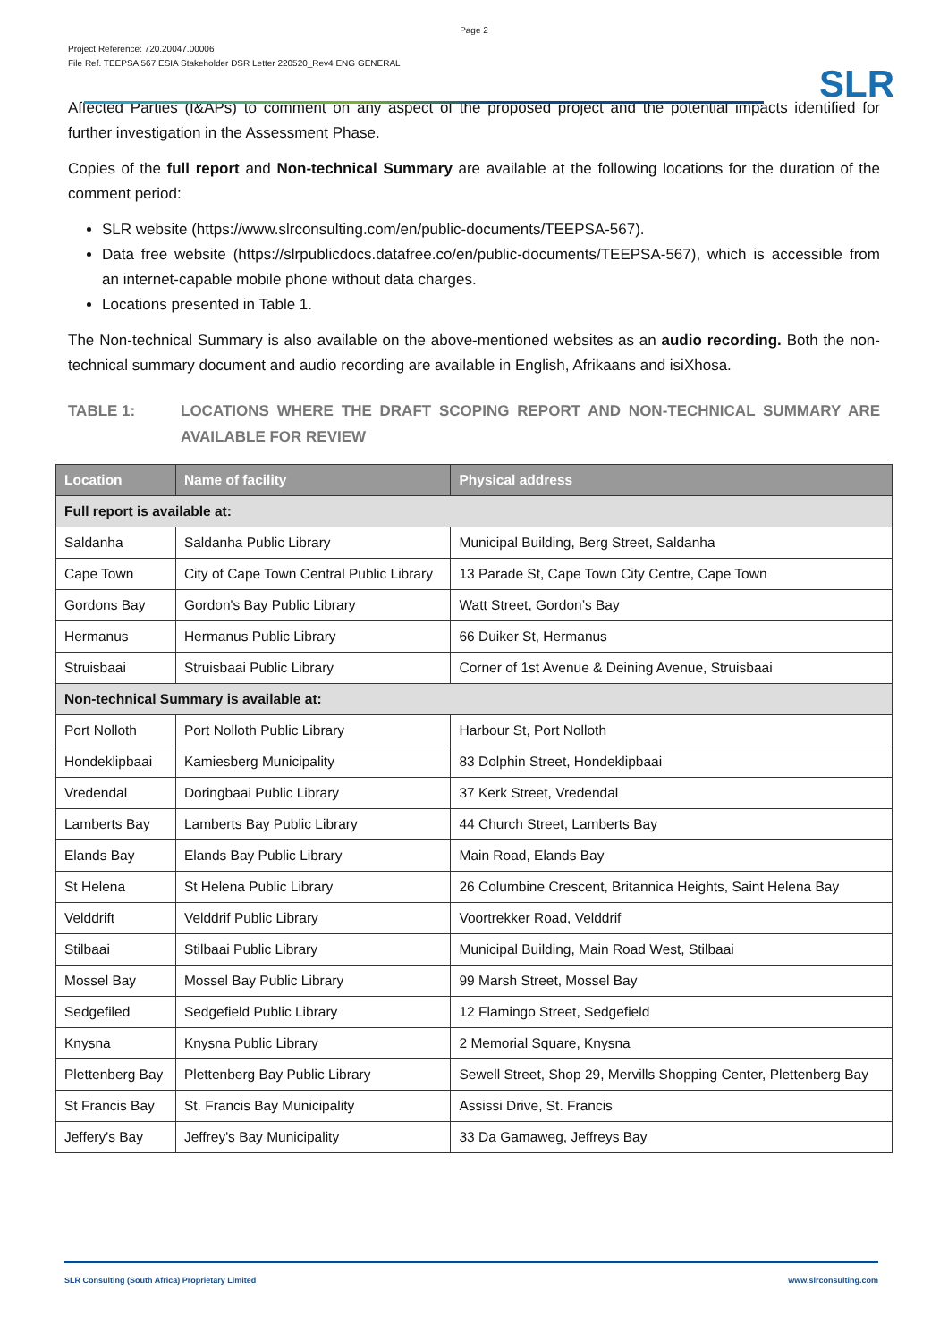Page 2
Project Reference: 720.20047.00006
File Ref. TEEPSA 567 ESIA Stakeholder DSR Letter 220520_Rev4 ENG GENERAL
SLR
Affected Parties (I&APs) to comment on any aspect of the proposed project and the potential impacts identified for further investigation in the Assessment Phase.
Copies of the full report and Non-technical Summary are available at the following locations for the duration of the comment period:
SLR website (https://www.slrconsulting.com/en/public-documents/TEEPSA-567).
Data free website (https://slrpublicdocs.datafree.co/en/public-documents/TEEPSA-567), which is accessible from an internet-capable mobile phone without data charges.
Locations presented in Table 1.
The Non-technical Summary is also available on the above-mentioned websites as an audio recording. Both the non-technical summary document and audio recording are available in English, Afrikaans and isiXhosa.
TABLE 1: LOCATIONS WHERE THE DRAFT SCOPING REPORT AND NON-TECHNICAL SUMMARY ARE AVAILABLE FOR REVIEW
| Location | Name of facility | Physical address |
| --- | --- | --- |
| Full report is available at: | | |
| Saldanha | Saldanha Public Library | Municipal Building, Berg Street, Saldanha |
| Cape Town | City of Cape Town Central Public Library | 13 Parade St, Cape Town City Centre, Cape Town |
| Gordons Bay | Gordon's Bay Public Library | Watt Street, Gordon’s Bay |
| Hermanus | Hermanus Public Library | 66 Duiker St, Hermanus |
| Struisbaai | Struisbaai Public Library | Corner of 1st Avenue & Deining Avenue, Struisbaai |
| Non-technical Summary is available at: | | |
| Port Nolloth | Port Nolloth Public Library | Harbour St, Port Nolloth |
| Hondeklipbaai | Kamiesberg Municipality | 83 Dolphin Street, Hondeklipbaai |
| Vredendal | Doringbaai Public Library | 37 Kerk Street, Vredendal |
| Lamberts Bay | Lamberts Bay Public Library | 44 Church Street, Lamberts Bay |
| Elands Bay | Elands Bay Public Library | Main Road, Elands Bay |
| St Helena | St Helena Public Library | 26 Columbine Crescent, Britannica Heights, Saint Helena Bay |
| Velddrift | Velddrif Public Library | Voortrekker Road, Velddrif |
| Stilbaai | Stilbaai Public Library | Municipal Building, Main Road West, Stilbaai |
| Mossel Bay | Mossel Bay Public Library | 99 Marsh Street, Mossel Bay |
| Sedgefiled | Sedgefield Public Library | 12 Flamingo Street, Sedgefield |
| Knysna | Knysna Public Library | 2 Memorial Square, Knysna |
| Plettenberg Bay | Plettenberg Bay Public Library | Sewell Street, Shop 29, Mervills Shopping Center, Plettenberg Bay |
| St Francis Bay | St. Francis Bay Municipality | Assissi Drive, St. Francis |
| Jeffery's Bay | Jeffrey's Bay Municipality | 33 Da Gamaweg, Jeffreys Bay |
SLR Consulting (South Africa) Proprietary Limited www.slrconsulting.com